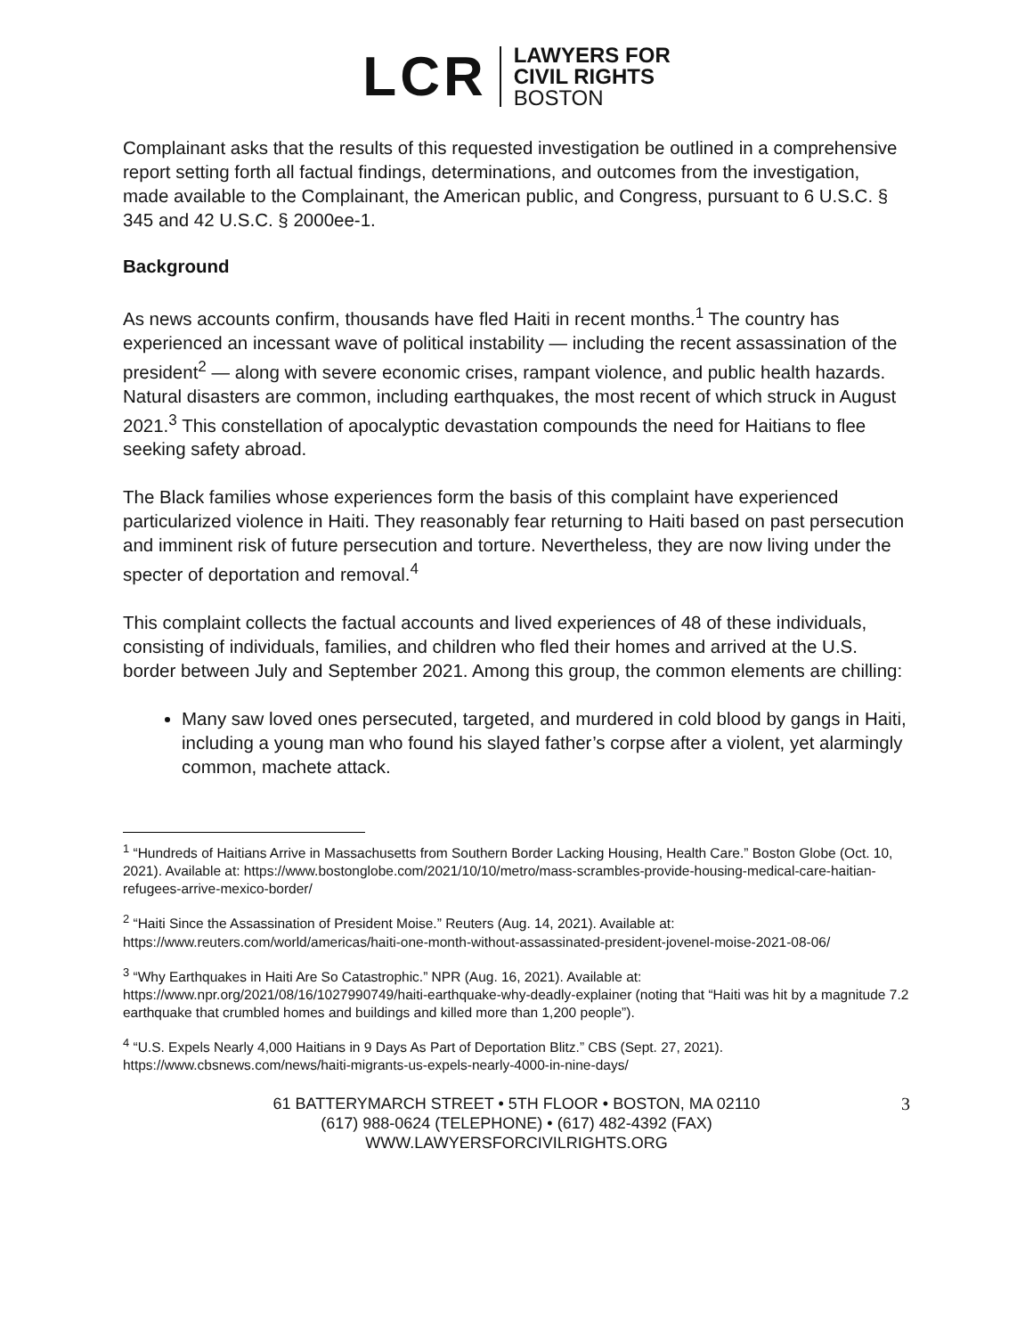LCR
LAWYERS FOR
CIVIL RIGHTS
BOSTON
Complainant asks that the results of this requested investigation be outlined in a comprehensive report setting forth all factual findings, determinations, and outcomes from the investigation, made available to the Complainant, the American public, and Congress, pursuant to 6 U.S.C. § 345 and 42 U.S.C. § 2000ee-1.
Background
As news accounts confirm, thousands have fled Haiti in recent months.<sup>1</sup> The country has experienced an incessant wave of political instability — including the recent assassination of the president<sup>2</sup> — along with severe economic crises, rampant violence, and public health hazards. Natural disasters are common, including earthquakes, the most recent of which struck in August 2021.<sup>3</sup> This constellation of apocalyptic devastation compounds the need for Haitians to flee seeking safety abroad.
The Black families whose experiences form the basis of this complaint have experienced particularized violence in Haiti. They reasonably fear returning to Haiti based on past persecution and imminent risk of future persecution and torture. Nevertheless, they are now living under the specter of deportation and removal.<sup>4</sup>
This complaint collects the factual accounts and lived experiences of 48 of these individuals, consisting of individuals, families, and children who fled their homes and arrived at the U.S. border between July and September 2021. Among this group, the common elements are chilling:
Many saw loved ones persecuted, targeted, and murdered in cold blood by gangs in Haiti, including a young man who found his slayed father’s corpse after a violent, yet alarmingly common, machete attack.
<sup>1</sup> “Hundreds of Haitians Arrive in Massachusetts from Southern Border Lacking Housing, Health Care.” Boston Globe (Oct. 10, 2021). Available at: https://www.bostonglobe.com/2021/10/10/metro/mass-scrambles-provide-housing-medical-care-haitian-refugees-arrive-mexico-border/
<sup>2</sup> “Haiti Since the Assassination of President Moise.” Reuters (Aug. 14, 2021). Available at: https://www.reuters.com/world/americas/haiti-one-month-without-assassinated-president-jovenel-moise-2021-08-06/
<sup>3</sup> “Why Earthquakes in Haiti Are So Catastrophic.” NPR (Aug. 16, 2021). Available at: https://www.npr.org/2021/08/16/1027990749/haiti-earthquake-why-deadly-explainer (noting that “Haiti was hit by a magnitude 7.2 earthquake that crumbled homes and buildings and killed more than 1,200 people”).
<sup>4</sup> “U.S. Expels Nearly 4,000 Haitians in 9 Days As Part of Deportation Blitz.” CBS (Sept. 27, 2021). https://www.cbsnews.com/news/haiti-migrants-us-expels-nearly-4000-in-nine-days/
61 BATTERYMARCH STREET • 5TH FLOOR • BOSTON, MA 02110
(617) 988-0624 (TELEPHONE) • (617) 482-4392 (FAX)
WWW.LAWYERSFORCIVILRIGHTS.ORG
3